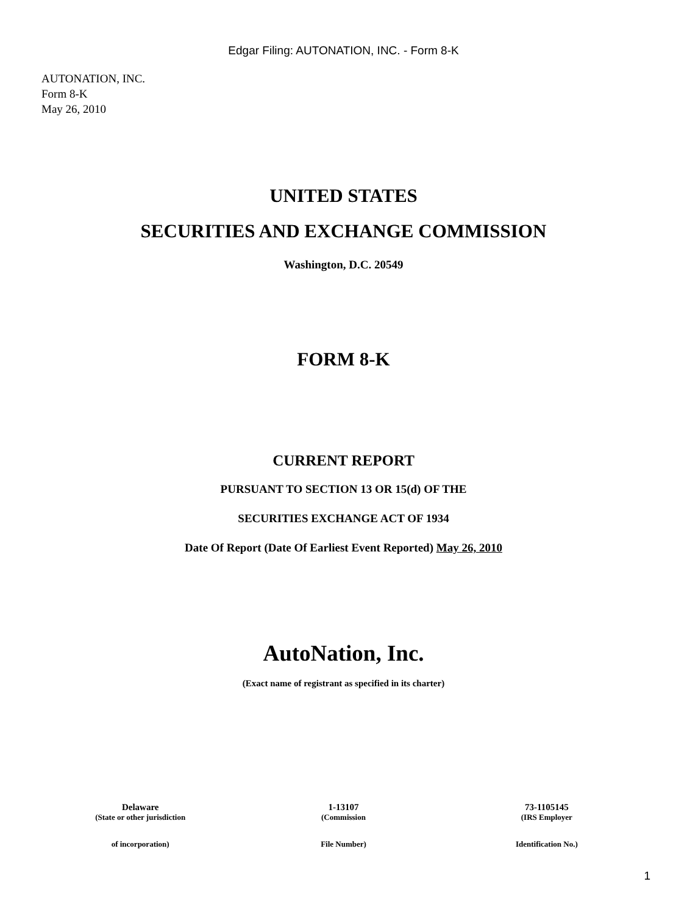Edgar Filing: AUTONATION, INC. - Form 8-K
AUTONATION, INC.
Form 8-K
May 26, 2010
UNITED STATES
SECURITIES AND EXCHANGE COMMISSION
Washington, D.C. 20549
FORM 8-K
CURRENT REPORT
PURSUANT TO SECTION 13 OR 15(d) OF THE
SECURITIES EXCHANGE ACT OF 1934
Date Of Report (Date Of Earliest Event Reported) May 26, 2010
AutoNation, Inc.
(Exact name of registrant as specified in its charter)
| Delaware | 1-13107 | 73-1105145 |
| (State or other jurisdiction | (Commission | (IRS Employer |
| of incorporation) | File Number) | Identification No.) |
1